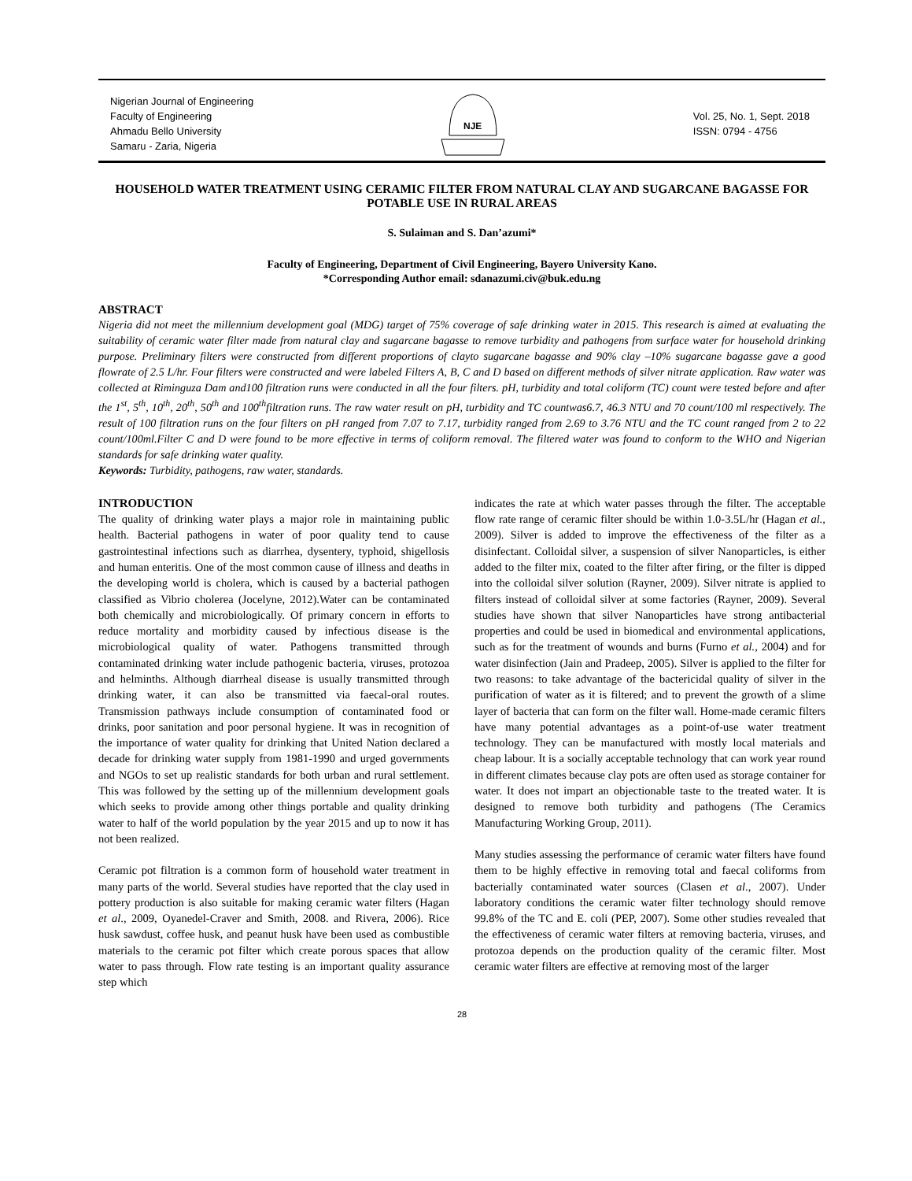Nigerian Journal of Engineering
Faculty of Engineering
Ahmadu Bello University
Samaru - Zaria, Nigeria
NJE
Vol. 25, No. 1, Sept. 2018
ISSN: 0794 - 4756
HOUSEHOLD WATER TREATMENT USING CERAMIC FILTER FROM NATURAL CLAY AND SUGARCANE BAGASSE FOR POTABLE USE IN RURAL AREAS
S. Sulaiman and S. Dan’azumi*
Faculty of Engineering, Department of Civil Engineering, Bayero University Kano.
*Corresponding Author email: sdanazumi.civ@buk.edu.ng
ABSTRACT
Nigeria did not meet the millennium development goal (MDG) target of 75% coverage of safe drinking water in 2015. This research is aimed at evaluating the suitability of ceramic water filter made from natural clay and sugarcane bagasse to remove turbidity and pathogens from surface water for household drinking purpose. Preliminary filters were constructed from different proportions of clayto sugarcane bagasse and 90% clay –10% sugarcane bagasse gave a good flowrate of 2.5 L/hr. Four filters were constructed and were labeled Filters A, B, C and D based on different methods of silver nitrate application. Raw water was collected at Riminguza Dam and100 filtration runs were conducted in all the four filters. pH, turbidity and total coliform (TC) count were tested before and after the 1<sup>st</sup>, 5<sup>th</sup>, 10<sup>th</sup>, 20<sup>th</sup>, 50<sup>th</sup> and 100<sup>th</sup>filtration runs. The raw water result on pH, turbidity and TC countwas6.7, 46.3 NTU and 70 count/100 ml respectively. The result of 100 filtration runs on the four filters on pH ranged from 7.07 to 7.17, turbidity ranged from 2.69 to 3.76 NTU and the TC count ranged from 2 to 22 count/100ml.Filter C and D were found to be more effective in terms of coliform removal. The filtered water was found to conform to the WHO and Nigerian standards for safe drinking water quality.
Keywords: Turbidity, pathogens, raw water, standards.
INTRODUCTION
The quality of drinking water plays a major role in maintaining public health. Bacterial pathogens in water of poor quality tend to cause gastrointestinal infections such as diarrhea, dysentery, typhoid, shigellosis and human enteritis. One of the most common cause of illness and deaths in the developing world is cholera, which is caused by a bacterial pathogen classified as Vibrio cholerea (Jocelyne, 2012).Water can be contaminated both chemically and microbiologically. Of primary concern in efforts to reduce mortality and morbidity caused by infectious disease is the microbiological quality of water. Pathogens transmitted through contaminated drinking water include pathogenic bacteria, viruses, protozoa and helminths. Although diarrheal disease is usually transmitted through drinking water, it can also be transmitted via faecal-oral routes. Transmission pathways include consumption of contaminated food or drinks, poor sanitation and poor personal hygiene. It was in recognition of the importance of water quality for drinking that United Nation declared a decade for drinking water supply from 1981-1990 and urged governments and NGOs to set up realistic standards for both urban and rural settlement. This was followed by the setting up of the millennium development goals which seeks to provide among other things portable and quality drinking water to half of the world population by the year 2015 and up to now it has not been realized.
Ceramic pot filtration is a common form of household water treatment in many parts of the world. Several studies have reported that the clay used in pottery production is also suitable for making ceramic water filters (Hagan et al., 2009, Oyanedel-Craver and Smith, 2008. and Rivera, 2006). Rice husk sawdust, coffee husk, and peanut husk have been used as combustible materials to the ceramic pot filter which create porous spaces that allow water to pass through. Flow rate testing is an important quality assurance step which
indicates the rate at which water passes through the filter. The acceptable flow rate range of ceramic filter should be within 1.0-3.5L/hr (Hagan et al., 2009). Silver is added to improve the effectiveness of the filter as a disinfectant. Colloidal silver, a suspension of silver Nanoparticles, is either added to the filter mix, coated to the filter after firing, or the filter is dipped into the colloidal silver solution (Rayner, 2009). Silver nitrate is applied to filters instead of colloidal silver at some factories (Rayner, 2009). Several studies have shown that silver Nanoparticles have strong antibacterial properties and could be used in biomedical and environmental applications, such as for the treatment of wounds and burns (Furno et al., 2004) and for water disinfection (Jain and Pradeep, 2005). Silver is applied to the filter for two reasons: to take advantage of the bactericidal quality of silver in the purification of water as it is filtered; and to prevent the growth of a slime layer of bacteria that can form on the filter wall. Home-made ceramic filters have many potential advantages as a point-of-use water treatment technology. They can be manufactured with mostly local materials and cheap labour. It is a socially acceptable technology that can work year round in different climates because clay pots are often used as storage container for water. It does not impart an objectionable taste to the treated water. It is designed to remove both turbidity and pathogens (The Ceramics Manufacturing Working Group, 2011).
Many studies assessing the performance of ceramic water filters have found them to be highly effective in removing total and faecal coliforms from bacterially contaminated water sources (Clasen et al., 2007). Under laboratory conditions the ceramic water filter technology should remove 99.8% of the TC and E. coli (PEP, 2007). Some other studies revealed that the effectiveness of ceramic water filters at removing bacteria, viruses, and protozoa depends on the production quality of the ceramic filter. Most ceramic water filters are effective at removing most of the larger
28